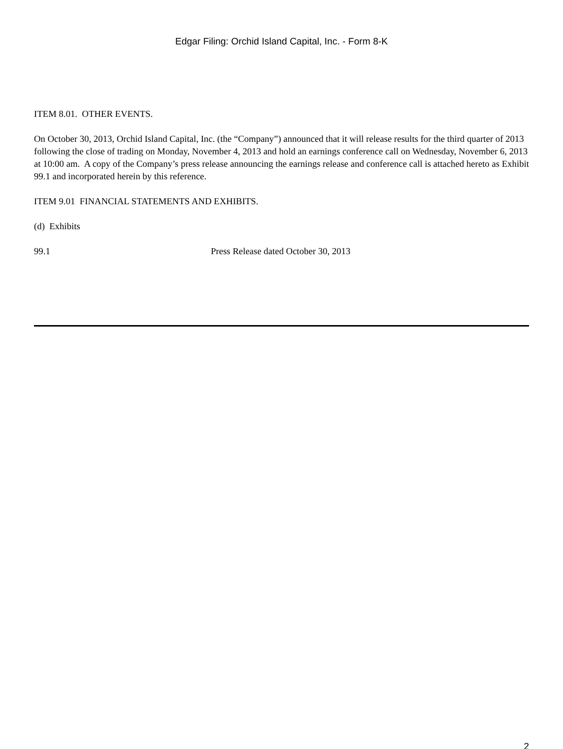Edgar Filing: Orchid Island Capital, Inc. - Form 8-K
ITEM 8.01. OTHER EVENTS.
On October 30, 2013, Orchid Island Capital, Inc. (the “Company”) announced that it will release results for the third quarter of 2013 following the close of trading on Monday, November 4, 2013 and hold an earnings conference call on Wednesday, November 6, 2013 at 10:00 am. A copy of the Company’s press release announcing the earnings release and conference call is attached hereto as Exhibit 99.1 and incorporated herein by this reference.
ITEM 9.01 FINANCIAL STATEMENTS AND EXHIBITS.
(d) Exhibits
99.1 Press Release dated October 30, 2013
2